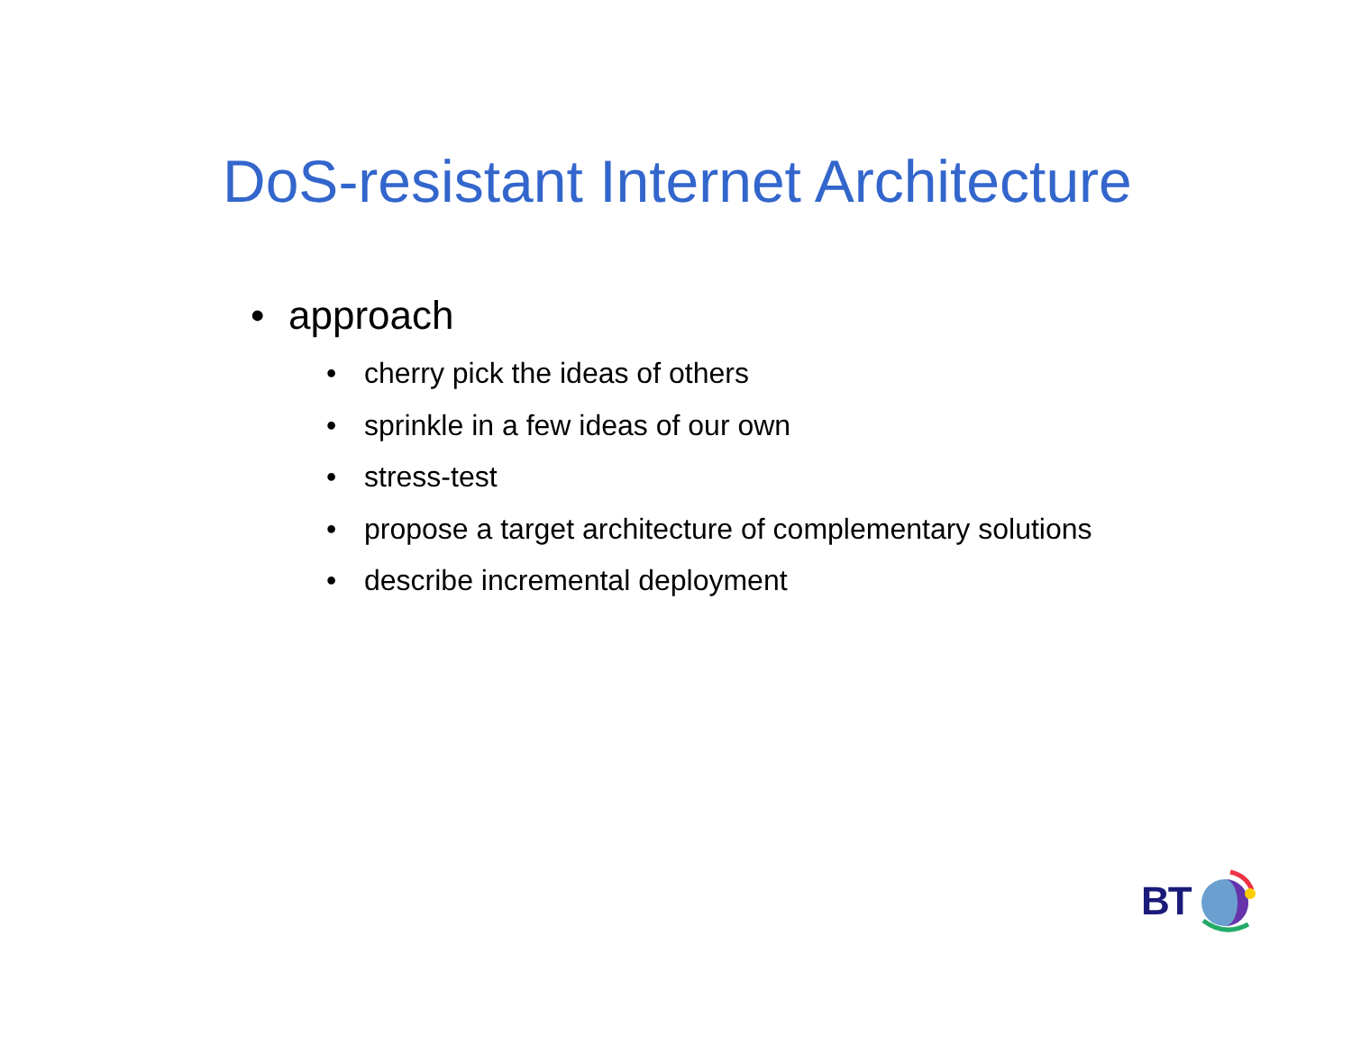DoS-resistant Internet Architecture
• approach
• cherry pick the ideas of others
• sprinkle in a few ideas of our own
• stress-test
• propose a target architecture of complementary solutions
• describe incremental deployment
BT